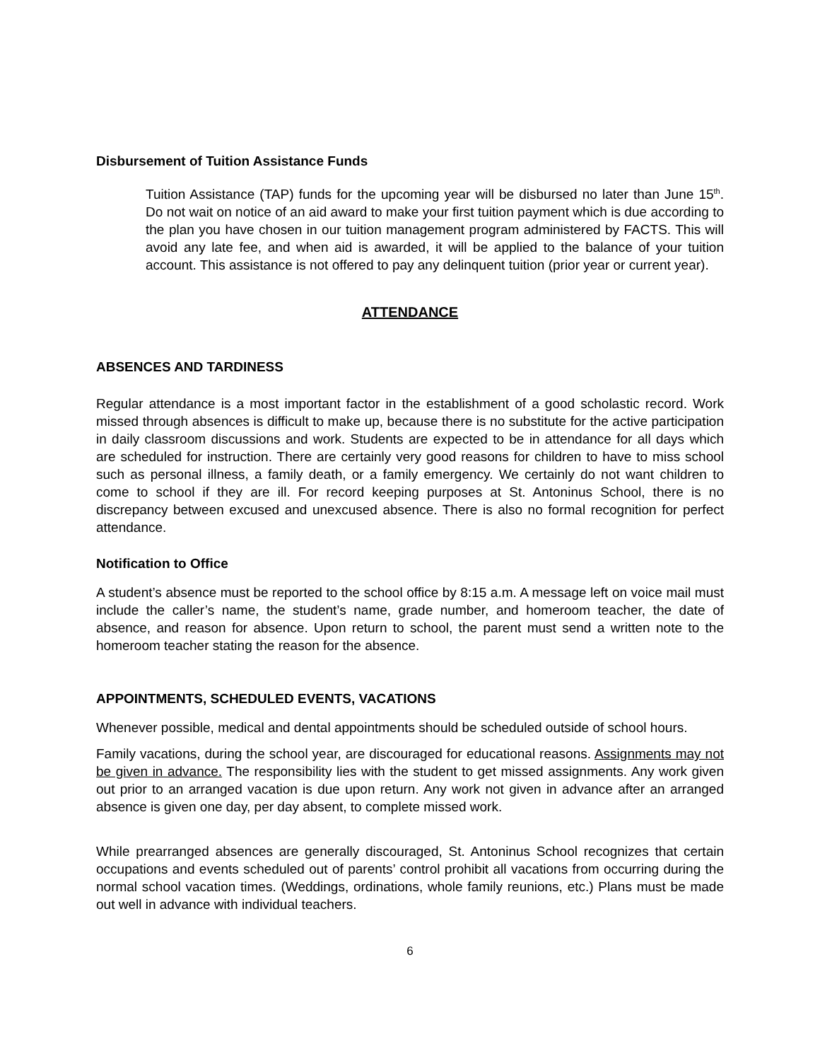Disbursement of Tuition Assistance Funds
Tuition Assistance (TAP) funds for the upcoming year will be disbursed no later than June 15<sup>th</sup>. Do not wait on notice of an aid award to make your first tuition payment which is due according to the plan you have chosen in our tuition management program administered by FACTS. This will avoid any late fee, and when aid is awarded, it will be applied to the balance of your tuition account. This assistance is not offered to pay any delinquent tuition (prior year or current year).
ATTENDANCE
ABSENCES AND TARDINESS
Regular attendance is a most important factor in the establishment of a good scholastic record. Work missed through absences is difficult to make up, because there is no substitute for the active participation in daily classroom discussions and work. Students are expected to be in attendance for all days which are scheduled for instruction. There are certainly very good reasons for children to have to miss school such as personal illness, a family death, or a family emergency. We certainly do not want children to come to school if they are ill. For record keeping purposes at St. Antoninus School, there is no discrepancy between excused and unexcused absence. There is also no formal recognition for perfect attendance.
Notification to Office
A student’s absence must be reported to the school office by 8:15 a.m. A message left on voice mail must include the caller’s name, the student’s name, grade number, and homeroom teacher, the date of absence, and reason for absence. Upon return to school, the parent must send a written note to the homeroom teacher stating the reason for the absence.
APPOINTMENTS, SCHEDULED EVENTS, VACATIONS
Whenever possible, medical and dental appointments should be scheduled outside of school hours.
Family vacations, during the school year, are discouraged for educational reasons. Assignments may not be given in advance. The responsibility lies with the student to get missed assignments. Any work given out prior to an arranged vacation is due upon return. Any work not given in advance after an arranged absence is given one day, per day absent, to complete missed work.
While prearranged absences are generally discouraged, St. Antoninus School recognizes that certain occupations and events scheduled out of parents’ control prohibit all vacations from occurring during the normal school vacation times. (Weddings, ordinations, whole family reunions, etc.) Plans must be made out well in advance with individual teachers.
6